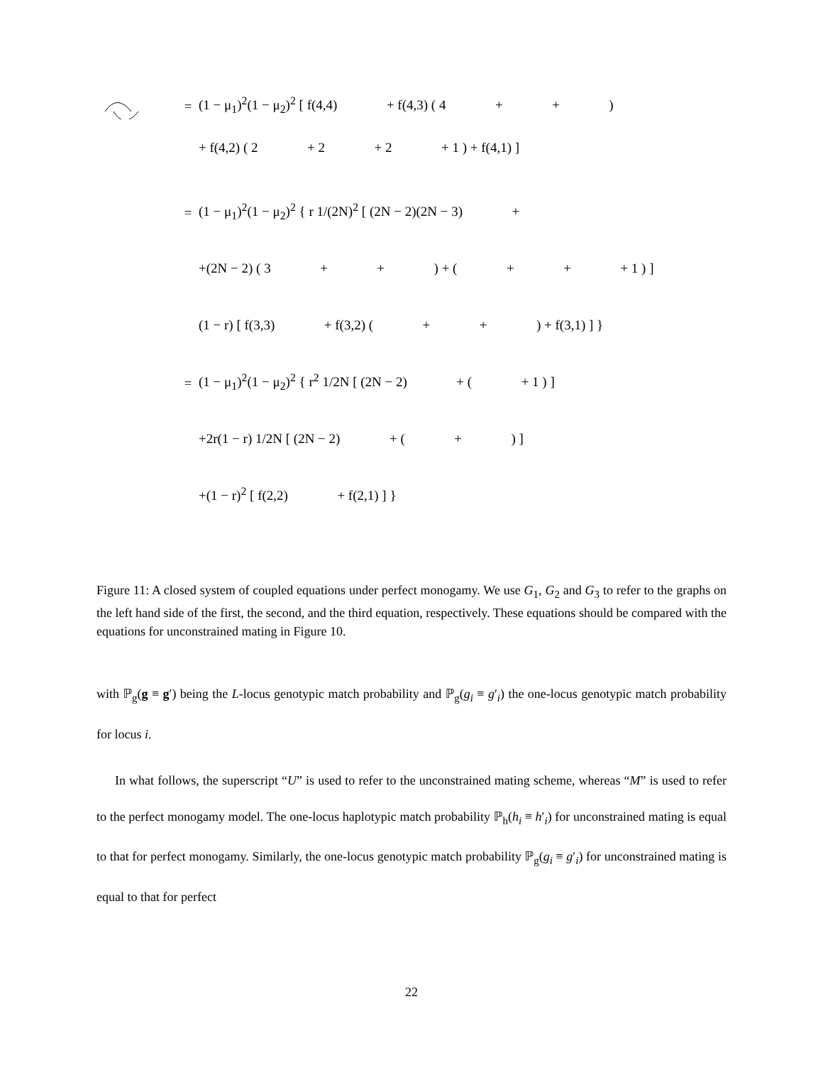= (1 − μ<sub>1</sub>)<sup>2</sup>(1 − μ<sub>2</sub>)<sup>2</sup> [ f(4,4) + f(4,3) ( 4 + + )
+ f(4,2) ( 2 + 2 + 2 + 1 ) + f(4,1) ]
= (1 − μ<sub>1</sub>)<sup>2</sup>(1 − μ<sub>2</sub>)<sup>2</sup> { r 1/(2N)<sup>2</sup> [ (2N − 2)(2N − 3) +
+(2N − 2) ( 3 + + ) + ( + + + 1 ) ]
(1 − r) [ f(3,3) + f(3,2) ( + + ) + f(3,1) ] }
= (1 − μ<sub>1</sub>)<sup>2</sup>(1 − μ<sub>2</sub>)<sup>2</sup> { r<sup>2</sup> 1/2N [ (2N − 2) + ( + 1 ) ]
+2r(1 − r) 1/2N [ (2N − 2) + ( + ) ]
+(1 − r)<sup>2</sup> [ f(2,2) + f(2,1) ] }
Figure 11: A closed system of coupled equations under perfect monogamy. We use G<sub>1</sub>, G<sub>2</sub> and G<sub>3</sub> to refer to the graphs on the left hand side of the first, the second, and the third equation, respectively. These equations should be compared with the equations for unconstrained mating in Figure 10.
with ℙ<sub>g</sub>(g ≡ g′) being the L-locus genotypic match probability and ℙ<sub>g</sub>(g<sub>i</sub> ≡ g′<sub>i</sub>) the one-locus genotypic match probability for locus i.
In what follows, the superscript “U” is used to refer to the unconstrained mating scheme, whereas “M” is used to refer to the perfect monogamy model. The one-locus haplotypic match probability ℙ<sub>h</sub>(h<sub>i</sub> ≡ h′<sub>i</sub>) for unconstrained mating is equal to that for perfect monogamy. Similarly, the one-locus genotypic match probability ℙ<sub>g</sub>(g<sub>i</sub> ≡ g′<sub>i</sub>) for unconstrained mating is equal to that for perfect
22